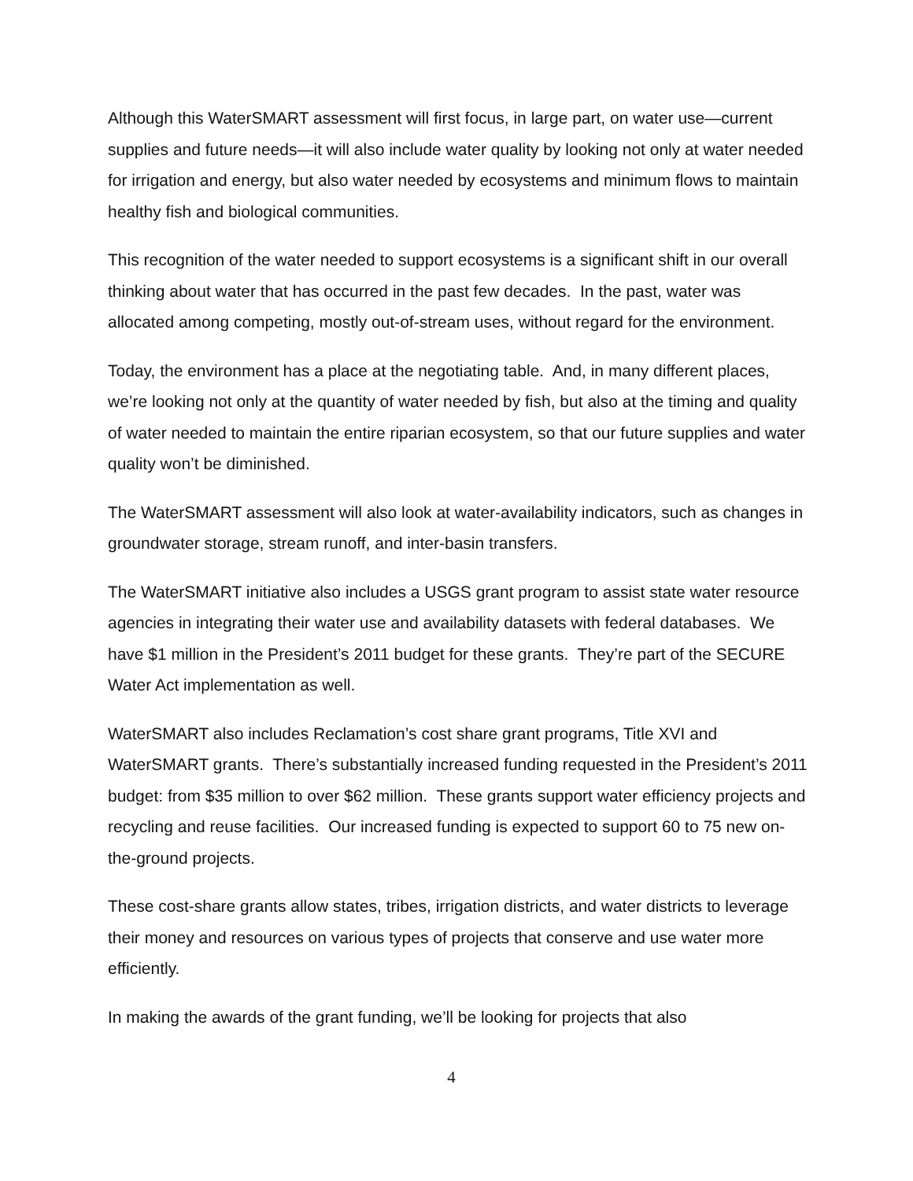Although this WaterSMART assessment will first focus, in large part, on water use—current supplies and future needs—it will also include water quality by looking not only at water needed for irrigation and energy, but also water needed by ecosystems and minimum flows to maintain healthy fish and biological communities.
This recognition of the water needed to support ecosystems is a significant shift in our overall thinking about water that has occurred in the past few decades. In the past, water was allocated among competing, mostly out-of-stream uses, without regard for the environment.
Today, the environment has a place at the negotiating table. And, in many different places, we’re looking not only at the quantity of water needed by fish, but also at the timing and quality of water needed to maintain the entire riparian ecosystem, so that our future supplies and water quality won’t be diminished.
The WaterSMART assessment will also look at water-availability indicators, such as changes in groundwater storage, stream runoff, and inter-basin transfers.
The WaterSMART initiative also includes a USGS grant program to assist state water resource agencies in integrating their water use and availability datasets with federal databases. We have $1 million in the President’s 2011 budget for these grants. They’re part of the SECURE Water Act implementation as well.
WaterSMART also includes Reclamation’s cost share grant programs, Title XVI and WaterSMART grants. There’s substantially increased funding requested in the President’s 2011 budget: from $35 million to over $62 million. These grants support water efficiency projects and recycling and reuse facilities. Our increased funding is expected to support 60 to 75 new on-the-ground projects.
These cost-share grants allow states, tribes, irrigation districts, and water districts to leverage their money and resources on various types of projects that conserve and use water more efficiently.
In making the awards of the grant funding, we’ll be looking for projects that also
4